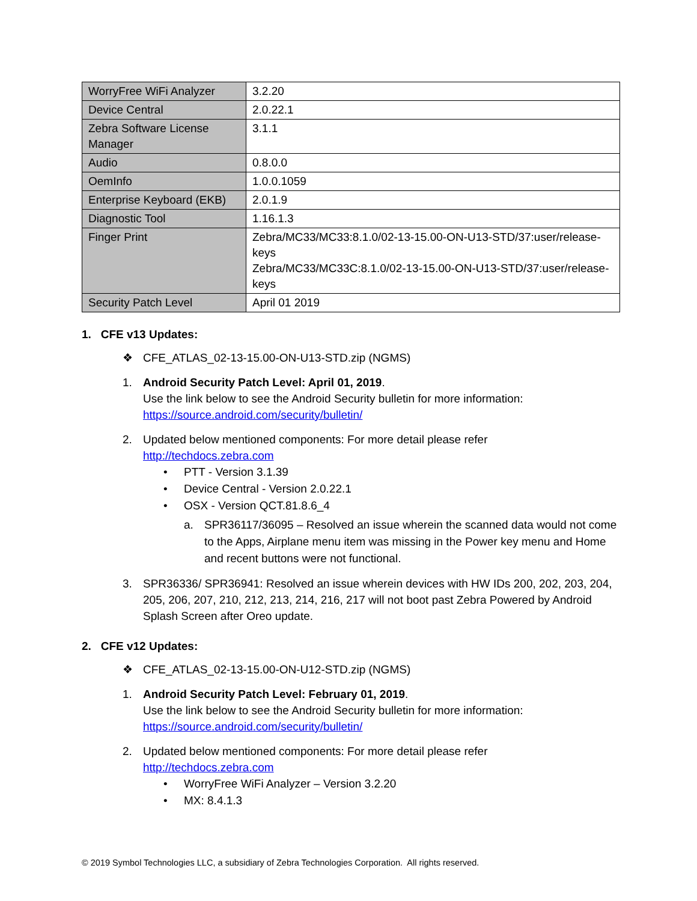| WorryFree WiFi Analyzer | 3.2.20 |
| Device Central | 2.0.22.1 |
| Zebra Software License Manager | 3.1.1 |
| Audio | 0.8.0.0 |
| OemInfo | 1.0.0.1059 |
| Enterprise Keyboard (EKB) | 2.0.1.9 |
| Diagnostic Tool | 1.16.1.3 |
| Finger Print | Zebra/MC33/MC33:8.1.0/02-13-15.00-ON-U13-STD/37:user/release-keys Zebra/MC33/MC33C:8.1.0/02-13-15.00-ON-U13-STD/37:user/release-keys |
| Security Patch Level | April 01 2019 |
1. CFE v13 Updates:
❖ CFE_ATLAS_02-13-15.00-ON-U13-STD.zip (NGMS)
1. Android Security Patch Level: April 01, 2019.
Use the link below to see the Android Security bulletin for more information:
https://source.android.com/security/bulletin/
2. Updated below mentioned components: For more detail please refer
http://techdocs.zebra.com
• PTT - Version 3.1.39
• Device Central - Version 2.0.22.1
• OSX - Version QCT.81.8.6_4
a. SPR36117/36095 – Resolved an issue wherein the scanned data would not come to the Apps, Airplane menu item was missing in the Power key menu and Home and recent buttons were not functional.
3. SPR36336/ SPR36941: Resolved an issue wherein devices with HW IDs 200, 202, 203, 204, 205, 206, 207, 210, 212, 213, 214, 216, 217 will not boot past Zebra Powered by Android Splash Screen after Oreo update.
2. CFE v12 Updates:
❖ CFE_ATLAS_02-13-15.00-ON-U12-STD.zip (NGMS)
1. Android Security Patch Level: February 01, 2019.
Use the link below to see the Android Security bulletin for more information:
https://source.android.com/security/bulletin/
2. Updated below mentioned components: For more detail please refer
http://techdocs.zebra.com
• WorryFree WiFi Analyzer – Version 3.2.20
• MX: 8.4.1.3
© 2019 Symbol Technologies LLC, a subsidiary of Zebra Technologies Corporation. All rights reserved.